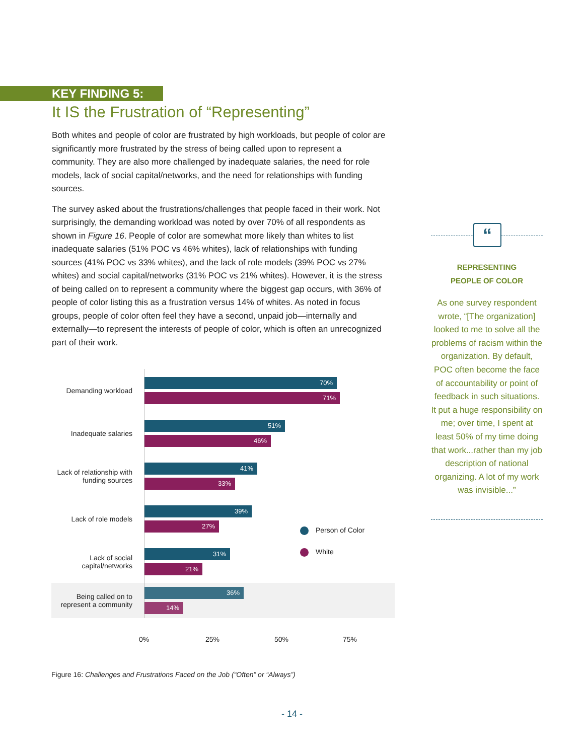KEY FINDING 5:
It IS the Frustration of “Representing”
Both whites and people of color are frustrated by high workloads, but people of color are significantly more frustrated by the stress of being called upon to represent a community. They are also more challenged by inadequate salaries, the need for role models, lack of social capital/networks, and the need for relationships with funding sources.
The survey asked about the frustrations/challenges that people faced in their work. Not surprisingly, the demanding workload was noted by over 70% of all respondents as shown in Figure 16. People of color are somewhat more likely than whites to list inadequate salaries (51% POC vs 46% whites), lack of relationships with funding sources (41% POC vs 33% whites), and the lack of role models (39% POC vs 27% whites) and social capital/networks (31% POC vs 21% whites). However, it is the stress of being called on to represent a community where the biggest gap occurs, with 36% of people of color listing this as a frustration versus 14% of whites. As noted in focus groups, people of color often feel they have a second, unpaid job—internally and externally—to represent the interests of people of color, which is often an unrecognized part of their work.
“
REPRESENTING
PEOPLE OF COLOR
As one survey respondent wrote, “[The organization] looked to me to solve all the problems of racism within the organization. By default, POC often become the face of accountability or point of feedback in such situations. It put a huge responsibility on me; over time, I spent at least 50% of my time doing that work...rather than my job description of national organizing. A lot of my work was invisible...”
Demanding workload
70%
71%
Inadequate salaries
51%
46%
Lack of relationship with funding sources
41%
33%
Lack of role models
39%
27%
Lack of social capital/networks
31%
21%
Being called on to represent a community
36%
14%
Person of Color
White
0% 25% 50% 75%
Figure 16: Challenges and Frustrations Faced on the Job (“Often” or “Always”)
- 14 -